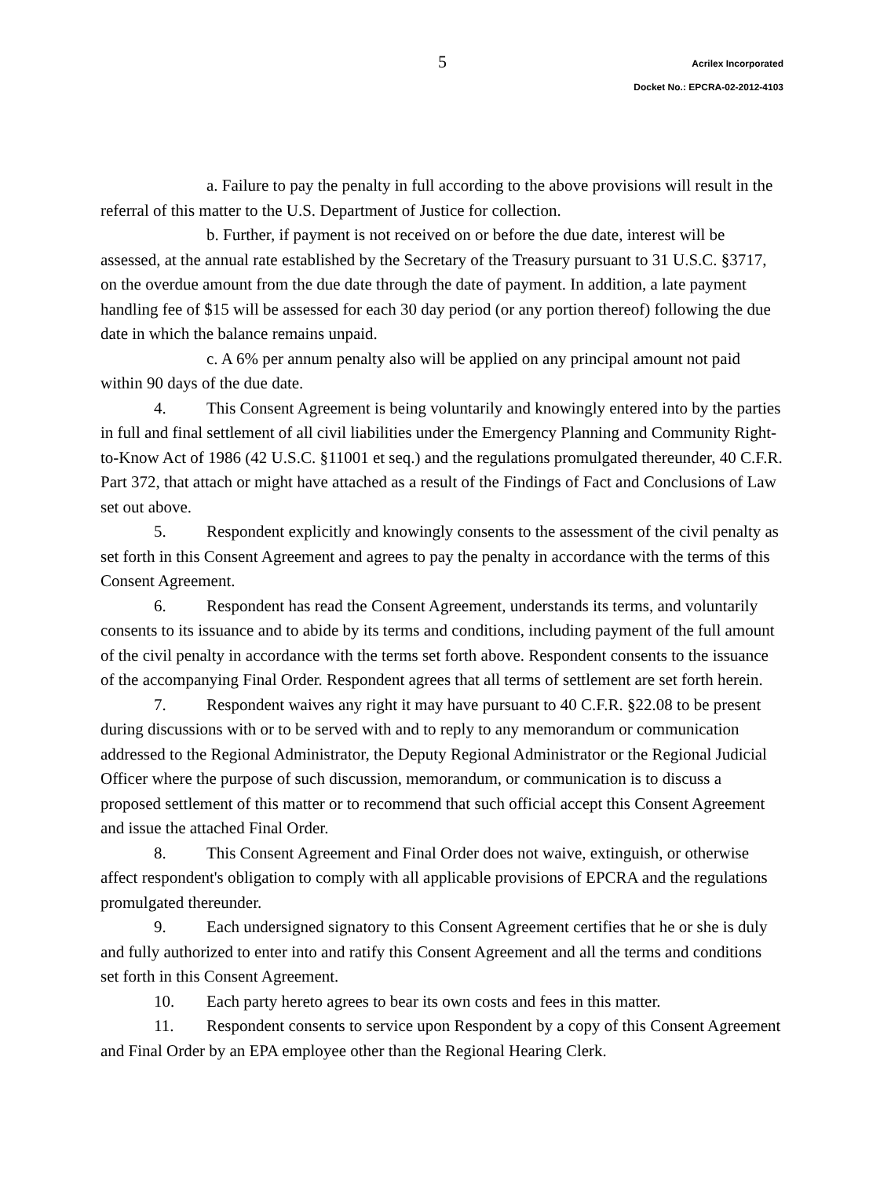5
Acrilex Incorporated
Docket No.: EPCRA-02-2012-4103
a. Failure to pay the penalty in full according to the above provisions will result in the referral of this matter to the U.S. Department of Justice for collection.
b. Further, if payment is not received on or before the due date, interest will be assessed, at the annual rate established by the Secretary of the Treasury pursuant to 31 U.S.C. §3717, on the overdue amount from the due date through the date of payment. In addition, a late payment handling fee of $15 will be assessed for each 30 day period (or any portion thereof) following the due date in which the balance remains unpaid.
c. A 6% per annum penalty also will be applied on any principal amount not paid within 90 days of the due date.
4. This Consent Agreement is being voluntarily and knowingly entered into by the parties in full and final settlement of all civil liabilities under the Emergency Planning and Community Right-to-Know Act of 1986 (42 U.S.C. §11001 et seq.) and the regulations promulgated thereunder, 40 C.F.R. Part 372, that attach or might have attached as a result of the Findings of Fact and Conclusions of Law set out above.
5. Respondent explicitly and knowingly consents to the assessment of the civil penalty as set forth in this Consent Agreement and agrees to pay the penalty in accordance with the terms of this Consent Agreement.
6. Respondent has read the Consent Agreement, understands its terms, and voluntarily consents to its issuance and to abide by its terms and conditions, including payment of the full amount of the civil penalty in accordance with the terms set forth above. Respondent consents to the issuance of the accompanying Final Order. Respondent agrees that all terms of settlement are set forth herein.
7. Respondent waives any right it may have pursuant to 40 C.F.R. §22.08 to be present during discussions with or to be served with and to reply to any memorandum or communication addressed to the Regional Administrator, the Deputy Regional Administrator or the Regional Judicial Officer where the purpose of such discussion, memorandum, or communication is to discuss a proposed settlement of this matter or to recommend that such official accept this Consent Agreement and issue the attached Final Order.
8. This Consent Agreement and Final Order does not waive, extinguish, or otherwise affect respondent's obligation to comply with all applicable provisions of EPCRA and the regulations promulgated thereunder.
9. Each undersigned signatory to this Consent Agreement certifies that he or she is duly and fully authorized to enter into and ratify this Consent Agreement and all the terms and conditions set forth in this Consent Agreement.
10. Each party hereto agrees to bear its own costs and fees in this matter.
11. Respondent consents to service upon Respondent by a copy of this Consent Agreement and Final Order by an EPA employee other than the Regional Hearing Clerk.